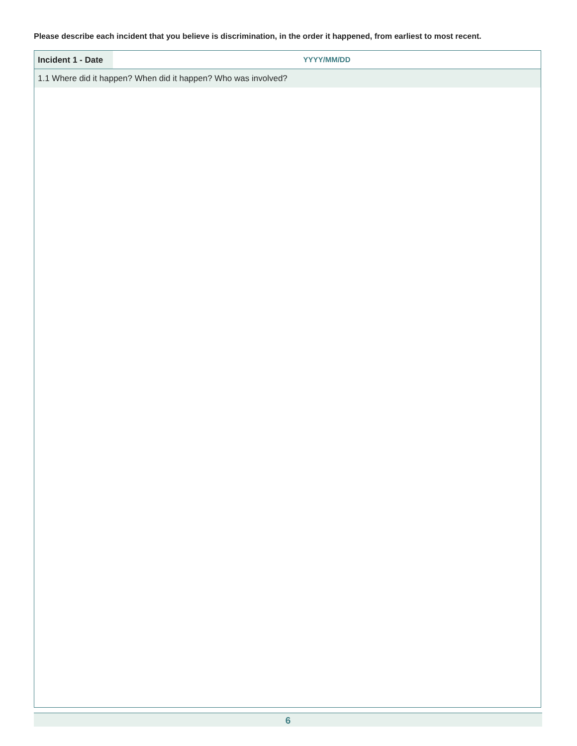Please describe each incident that you believe is discrimination, in the order it happened, from earliest to most recent.
Incident 1 - Date
YYYY/MM/DD
1.1 Where did it happen? When did it happen? Who was involved?
6